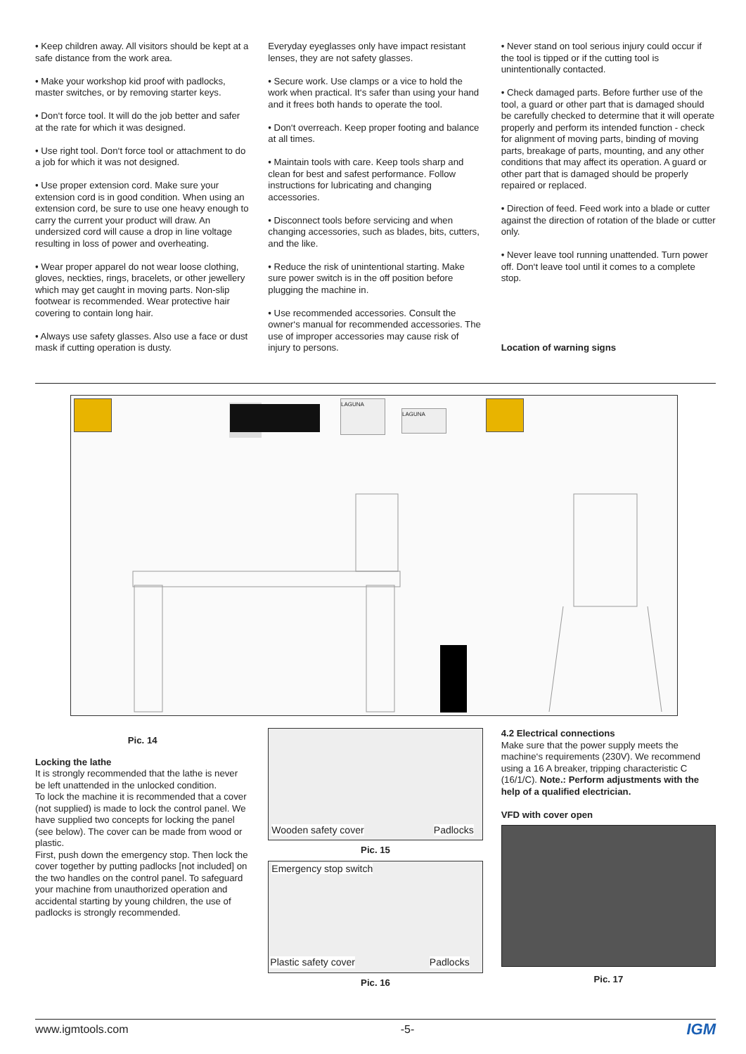• Keep children away. All visitors should be kept at a safe distance from the work area.
• Make your workshop kid proof with padlocks, master switches, or by removing starter keys.
• Don‘t force tool. It will do the job better and safer at the rate for which it was designed.
• Use right tool. Don‘t force tool or attachment to do a job for which it was not designed.
• Use proper extension cord. Make sure your extension cord is in good condition. When using an extension cord, be sure to use one heavy enough to carry the current your product will draw. An undersized cord will cause a drop in line voltage resulting in loss of power and overheating.
• Wear proper apparel do not wear loose clothing, gloves, neckties, rings, bracelets, or other jewellery which may get caught in moving parts. Non-slip footwear is recommended. Wear protective hair covering to contain long hair.
• Always use safety glasses. Also use a face or dust mask if cutting operation is dusty.
Everyday eyeglasses only have impact resistant lenses, they are not safety glasses.
• Secure work. Use clamps or a vice to hold the work when practical. It‘s safer than using your hand and it frees both hands to operate the tool.
• Don‘t overreach. Keep proper footing and balance at all times.
• Maintain tools with care. Keep tools sharp and clean for best and safest performance. Follow instructions for lubricating and changing accessories.
• Disconnect tools before servicing and when changing accessories, such as blades, bits, cutters, and the like.
• Reduce the risk of unintentional starting. Make sure power switch is in the off position before plugging the machine in.
• Use recommended accessories. Consult the owner‘s manual for recommended accessories. The use of improper accessories may cause risk of injury to persons.
• Never stand on tool serious injury could occur if the tool is tipped or if the cutting tool is unintentionally contacted.
• Check damaged parts. Before further use of the tool, a guard or other part that is damaged should be carefully checked to determine that it will operate properly and perform its intended function - check for alignment of moving parts, binding of moving parts, breakage of parts, mounting, and any other conditions that may affect its operation. A guard or other part that is damaged should be properly repaired or replaced.
• Direction of feed. Feed work into a blade or cutter against the direction of rotation of the blade or cutter only.
• Never leave tool running unattended. Turn power off. Don‘t leave tool until it comes to a complete stop.
Location of warning signs
LAGUNA
LAGUNA
Pic. 14
Locking the lathe
It is strongly recommended that the lathe is never be left unattended in the unlocked condition.
To lock the machine it is recommended that a cover (not supplied) is made to lock the control panel. We have supplied two concepts for locking the panel (see below). The cover can be made from wood or plastic.
First, push down the emergency stop. Then lock the cover together by putting padlocks [not included] on the two handles on the control panel. To safeguard your machine from unauthorized operation and accidental starting by young children, the use of padlocks is strongly recommended.
Wooden safety cover Padlocks
Pic. 15
Emergency stop switch
Plastic safety cover Padlocks
Pic. 16
4.2 Electrical connections
Make sure that the power supply meets the machine‘s requirements (230V). We recommend using a 16 A breaker, tripping characteristic C (16/1/C). Note.: Perform adjustments with the help of a qualified electrician.
VFD with cover open
Pic. 17
www.igmtools.com -5- IGM